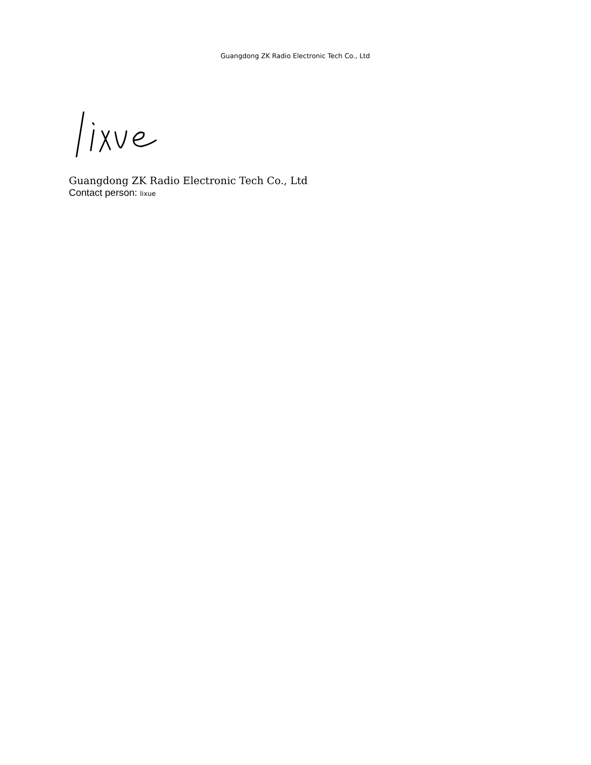Guangdong ZK Radio Electronic Tech Co., Ltd
Guangdong ZK Radio Electronic Tech Co., Ltd
Contact person: lixue